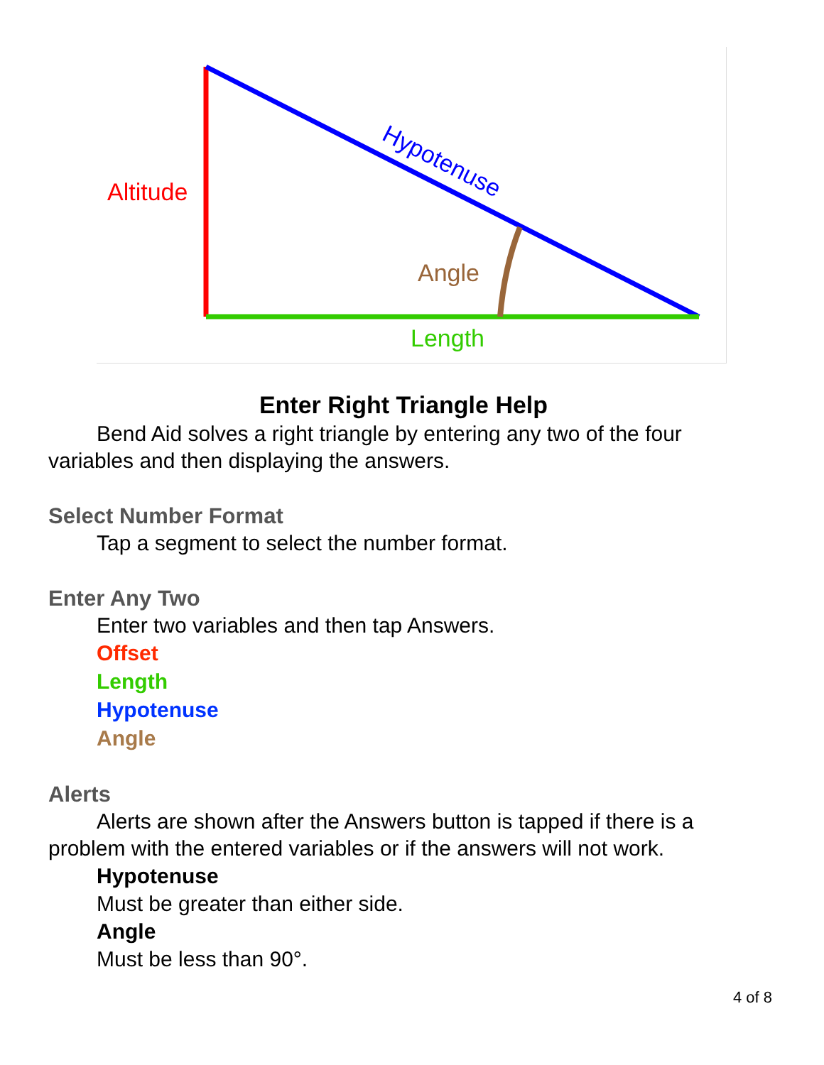Altitude
Hypotenuse
Angle
Length
Enter Right Triangle Help
Bend Aid solves a right triangle by entering any two of the four variables and then displaying the answers.
Select Number Format
Tap a segment to select the number format.
Enter Any Two
Enter two variables and then tap Answers.
Offset
Length
Hypotenuse
Angle
Alerts
Alerts are shown after the Answers button is tapped if there is a problem with the entered variables or if the answers will not work.
Hypotenuse
Must be greater than either side.
Angle
Must be less than 90°.
4 of 8